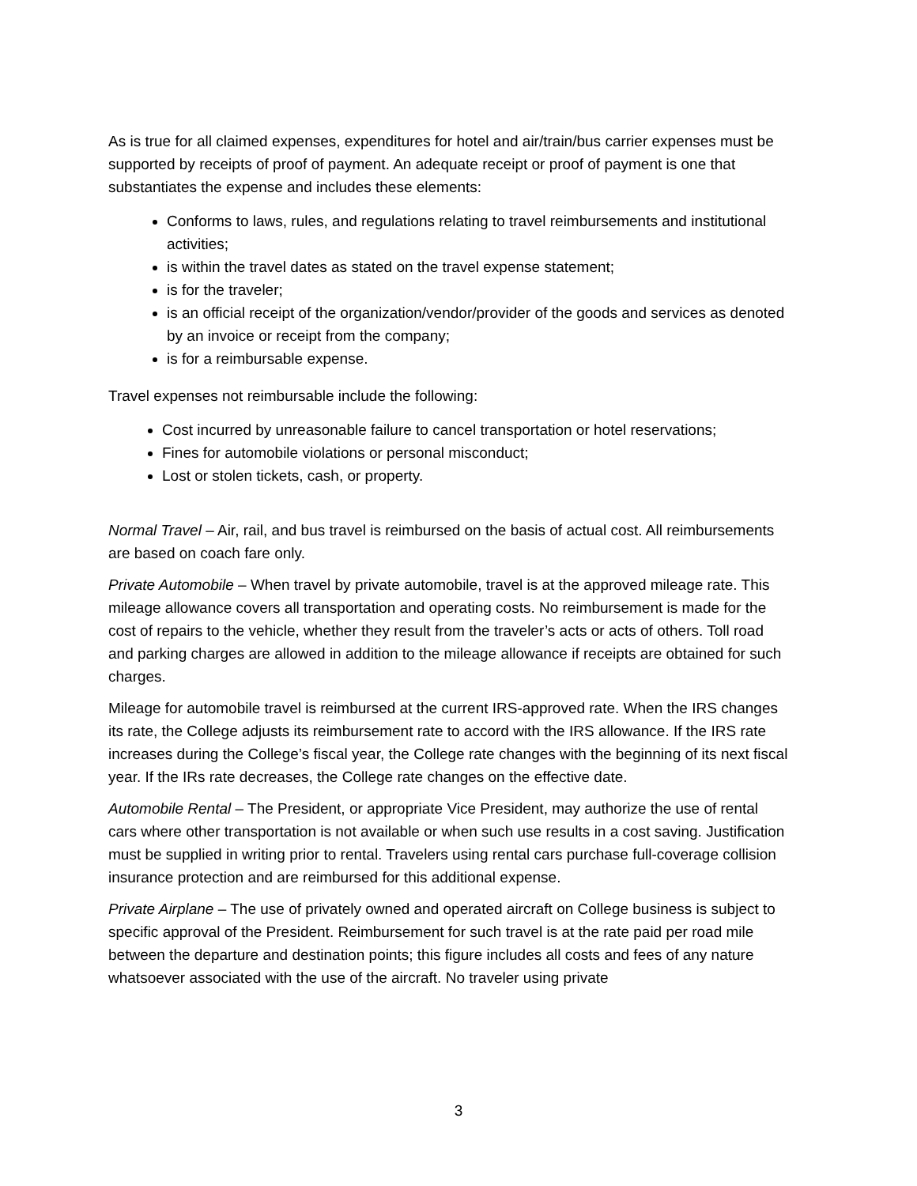As is true for all claimed expenses, expenditures for hotel and air/train/bus carrier expenses must be supported by receipts of proof of payment. An adequate receipt or proof of payment is one that substantiates the expense and includes these elements:
Conforms to laws, rules, and regulations relating to travel reimbursements and institutional activities;
is within the travel dates as stated on the travel expense statement;
is for the traveler;
is an official receipt of the organization/vendor/provider of the goods and services as denoted by an invoice or receipt from the company;
is for a reimbursable expense.
Travel expenses not reimbursable include the following:
Cost incurred by unreasonable failure to cancel transportation or hotel reservations;
Fines for automobile violations or personal misconduct;
Lost or stolen tickets, cash, or property.
Normal Travel – Air, rail, and bus travel is reimbursed on the basis of actual cost. All reimbursements are based on coach fare only.
Private Automobile – When travel by private automobile, travel is at the approved mileage rate. This mileage allowance covers all transportation and operating costs. No reimbursement is made for the cost of repairs to the vehicle, whether they result from the traveler’s acts or acts of others. Toll road and parking charges are allowed in addition to the mileage allowance if receipts are obtained for such charges.
Mileage for automobile travel is reimbursed at the current IRS-approved rate. When the IRS changes its rate, the College adjusts its reimbursement rate to accord with the IRS allowance. If the IRS rate increases during the College’s fiscal year, the College rate changes with the beginning of its next fiscal year. If the IRs rate decreases, the College rate changes on the effective date.
Automobile Rental – The President, or appropriate Vice President, may authorize the use of rental cars where other transportation is not available or when such use results in a cost saving. Justification must be supplied in writing prior to rental. Travelers using rental cars purchase full-coverage collision insurance protection and are reimbursed for this additional expense.
Private Airplane – The use of privately owned and operated aircraft on College business is subject to specific approval of the President. Reimbursement for such travel is at the rate paid per road mile between the departure and destination points; this figure includes all costs and fees of any nature whatsoever associated with the use of the aircraft. No traveler using private
3